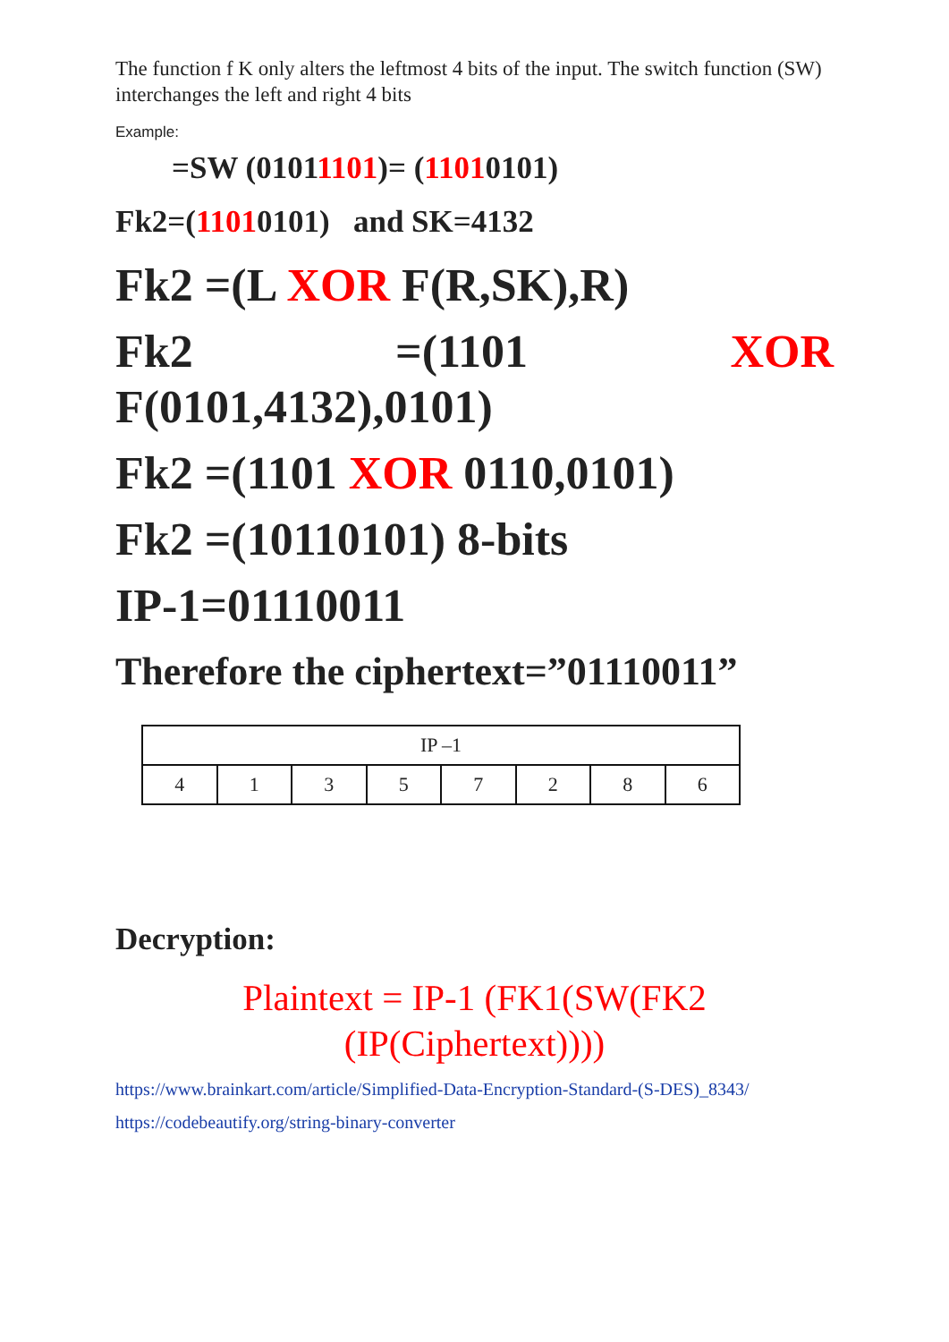The function f K only alters the leftmost 4 bits of the input. The switch function (SW) interchanges the left and right 4 bits
Example:
=SW (01011101)= (11010101)
Fk2=(11010101) and SK=4132
Fk2 =(L XOR F(R,SK),R)
Fk2 =(1101 XOR
F(0101,4132),0101)
Fk2 =(1101 XOR 0110,0101)
Fk2 =(10110101) 8-bits
IP-1=01110011
Therefore the ciphertext=”01110011”
| IP –1 | | | | | | | |
| --- | --- | --- | --- | --- | --- | --- | --- |
| 4 | 1 | 3 | 5 | 7 | 2 | 8 | 6 |
Decryption:
Plaintext = IP-1 (FK1(SW(FK2
(IP(Ciphertext))))
https://www.brainkart.com/article/Simplified-Data-Encryption-Standard-(S-DES)_8343/
https://codebeautify.org/string-binary-converter